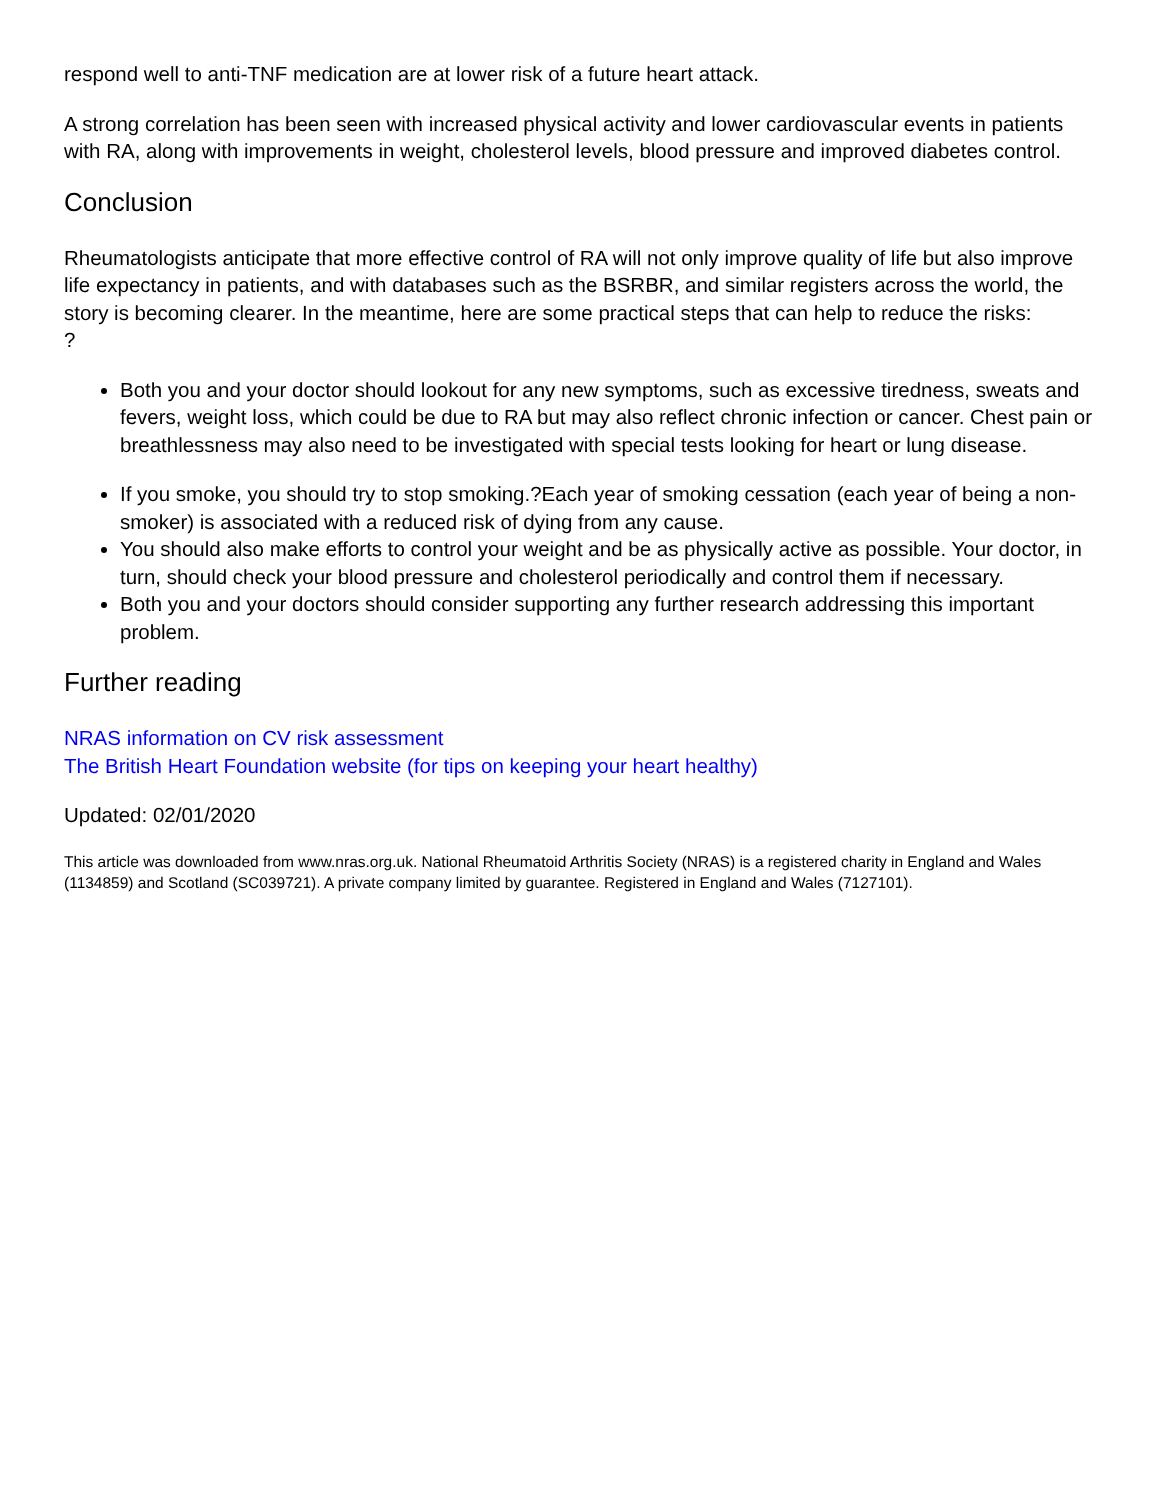respond well to anti-TNF medication are at lower risk of a future heart attack.
A strong correlation has been seen with increased physical activity and lower cardiovascular events in patients with RA, along with improvements in weight, cholesterol levels, blood pressure and improved diabetes control.
Conclusion
Rheumatologists anticipate that more effective control of RA will not only improve quality of life but also improve life expectancy in patients, and with databases such as the BSRBR, and similar registers across the world, the story is becoming clearer. In the meantime, here are some practical steps that can help to reduce the risks:
?
Both you and your doctor should lookout for any new symptoms, such as excessive tiredness, sweats and fevers, weight loss, which could be due to RA but may also reflect chronic infection or cancer. Chest pain or breathlessness may also need to be investigated with special tests looking for heart or lung disease.
If you smoke, you should try to stop smoking.?Each year of smoking cessation (each year of being a non-smoker) is associated with a reduced risk of dying from any cause.
You should also make efforts to control your weight and be as physically active as possible. Your doctor, in turn, should check your blood pressure and cholesterol periodically and control them if necessary.
Both you and your doctors should consider supporting any further research addressing this important problem.
Further reading
NRAS information on CV risk assessment
The British Heart Foundation website (for tips on keeping your heart healthy)
Updated: 02/01/2020
This article was downloaded from www.nras.org.uk. National Rheumatoid Arthritis Society (NRAS) is a registered charity in England and Wales (1134859) and Scotland (SC039721). A private company limited by guarantee. Registered in England and Wales (7127101).